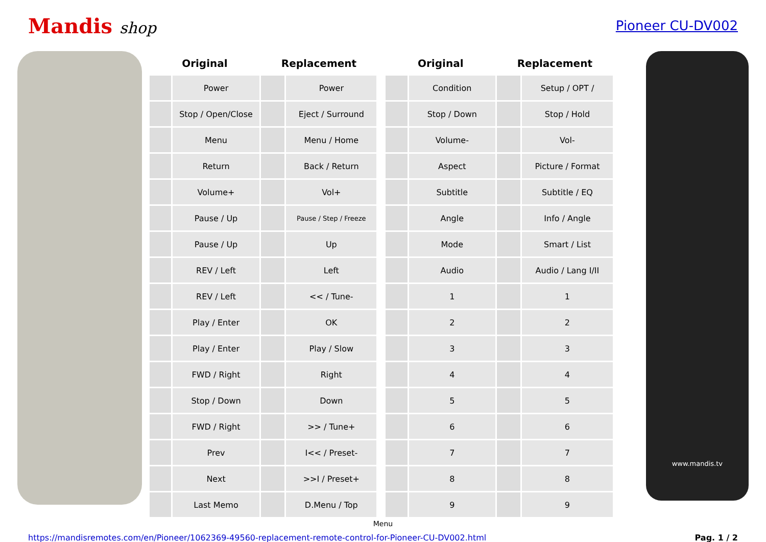Mandis shop
Pioneer CU-DV002
| Original | | Replacement | |
| --- | --- | --- | --- |
| | Power | | Power |
| | Stop / Open/Close | | Eject / Surround |
| | Menu | | Menu / Home |
| | Return | | Back / Return |
| | Volume+ | | Vol+ |
| | Pause / Up | | Pause / Step / Freeze |
| | Pause / Up | | Up |
| | REV / Left | | Left |
| | REV / Left | | << / Tune- |
| | Play / Enter | | OK |
| | Play / Enter | | Play / Slow |
| | FWD / Right | | Right |
| | Stop / Down | | Down |
| | FWD / Right | | >> / Tune+ |
| | Prev | | I<< / Preset- |
| | Next | | >>I / Preset+ |
| | Last Memo | | D.Menu / Top |
| Original | | Replacement | |
| --- | --- | --- | --- |
| | Condition | | Setup / OPT / |
| | Stop / Down | | Stop / Hold |
| | Volume- | | Vol- |
| | Aspect | | Picture / Format |
| | Subtitle | | Subtitle / EQ |
| | Angle | | Info / Angle |
| | Mode | | Smart / List |
| | Audio | | Audio / Lang I/II |
| | 1 | | 1 |
| | 2 | | 2 |
| | 3 | | 3 |
| | 4 | | 4 |
| | 5 | | 5 |
| | 6 | | 6 |
| | 7 | | 7 |
| | 8 | | 8 |
| | 9 | | 9 |
www.mandis.tv
Menu
https://mandisremotes.com/en/Pioneer/1062369-49560-replacement-remote-control-for-Pioneer-CU-DV002.html Pag. 1 / 2